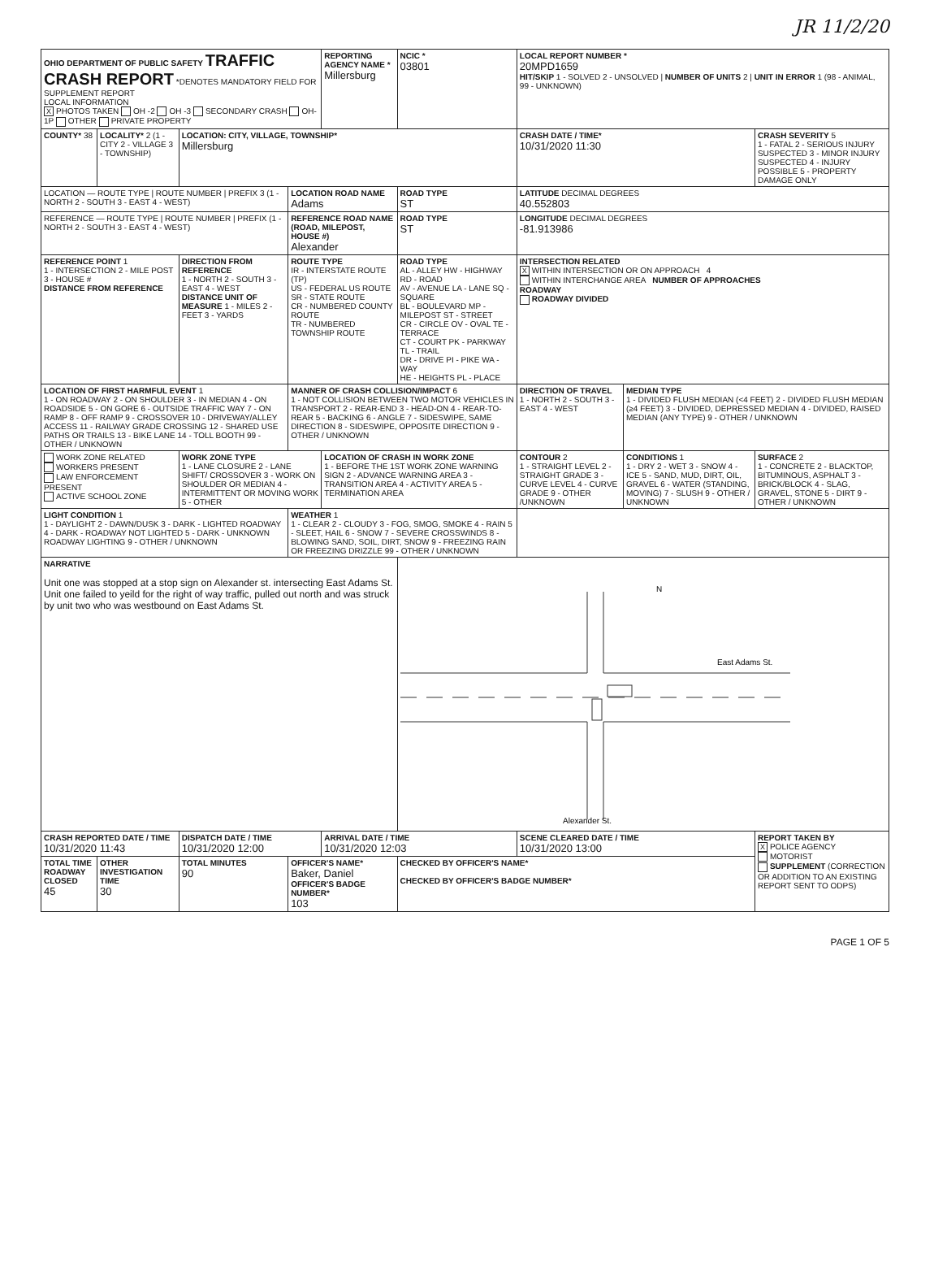JR 11/2/20
| OHIO DEPARTMENT OF PUBLIC SAFETY TRAFFIC CRASH REPORT *DENOTES MANDATORY FIELD FOR SUPPLEMENT REPORT LOCAL INFORMATION X PHOTOS TAKEN OH -2 OH -3 SECONDARY CRASH OH-1P OTHER PRIVATE PROPERTY | | | | REPORTING AGENCY NAME * Millersburg | | NCIC * 03801 | LOCAL REPORT NUMBER * 20MPD1659 HIT/SKIP 1 - SOLVED 2 - UNSOLVED / NUMBER OF UNITS 2 / UNIT IN ERROR 1 (98 - ANIMAL, 99 - UNKNOWN) | | |
| COUNTY* 38 | LOCALITY* 2 (1 - CITY 2 - VILLAGE 3 - TOWNSHIP) | LOCATION: CITY, VILLAGE, TOWNSHIP* Millersburg | | | | | CRASH DATE / TIME* 10/31/2020 11:30 | | CRASH SEVERITY 5 1 - FATAL 2 - SERIOUS INJURY SUSPECTED 3 - MINOR INJURY SUSPECTED 4 - INJURY POSSIBLE 5 - PROPERTY DAMAGE ONLY |
| LOCATION — ROUTE TYPE / ROUTE NUMBER / PREFIX 3 (1 - NORTH 2 - SOUTH 3 - EAST 4 - WEST) | | | LOCATION ROAD NAME Adams | | | ROAD TYPE ST | LATITUDE DECIMAL DEGREES 40.552803 | | |
| REFERENCE — ROUTE TYPE / ROUTE NUMBER / PREFIX (1 - NORTH 2 - SOUTH 3 - EAST 4 - WEST) | | | REFERENCE ROAD NAME (ROAD, MILEPOST, HOUSE #) Alexander | | | ROAD TYPE ST | LONGITUDE DECIMAL DEGREES -81.913986 | | |
| REFERENCE POINT 1 1 - INTERSECTION 2 - MILE POST 3 - HOUSE # DISTANCE FROM REFERENCE | | DIRECTION FROM REFERENCE 1 - NORTH 2 - SOUTH 3 - EAST 4 - WEST DISTANCE UNIT OF MEASURE 1 - MILES 2 - FEET 3 - YARDS | ROUTE TYPE IR - INTERSTATE ROUTE (TP) US - FEDERAL US ROUTE SR - STATE ROUTE CR - NUMBERED COUNTY ROUTE TR - NUMBERED TOWNSHIP ROUTE | | ROAD TYPE AL - ALLEY HW - HIGHWAY RD - ROAD AV - AVENUE LA - LANE SQ - SQUARE BL - BOULEVARD MP - MILEPOST ST - STREET CR - CIRCLE OV - OVAL TE - TERRACE CT - COURT PK - PARKWAY TL - TRAIL DR - DRIVE PI - PIKE WA - WAY HE - HEIGHTS PL - PLACE | | INTERSECTION RELATED X WITHIN INTERSECTION OR ON APPROACH 4 WITHIN INTERCHANGE AREA NUMBER OF APPROACHES ROADWAY ROADWAY DIVIDED | | |
| LOCATION OF FIRST HARMFUL EVENT 1 1 - ON ROADWAY 2 - ON SHOULDER 3 - IN MEDIAN 4 - ON ROADSIDE 5 - ON GORE 6 - OUTSIDE TRAFFIC WAY 7 - ON RAMP 8 - OFF RAMP 9 - CROSSOVER 10 - DRIVEWAY/ALLEY ACCESS 11 - RAILWAY GRADE CROSSING 12 - SHARED USE PATHS OR TRAILS 13 - BIKE LANE 14 - TOLL BOOTH 99 - OTHER / UNKNOWN | | | MANNER OF CRASH COLLISION/IMPACT 6 1 - NOT COLLISION BETWEEN TWO MOTOR VEHICLES IN TRANSPORT 2 - REAR-END 3 - HEAD-ON 4 - REAR-TO-REAR 5 - BACKING 6 - ANGLE 7 - SIDESWIPE, SAME DIRECTION 8 - SIDESWIPE, OPPOSITE DIRECTION 9 - OTHER / UNKNOWN | | | | DIRECTION OF TRAVEL 1 - NORTH 2 - SOUTH 3 - EAST 4 - WEST | MEDIAN TYPE 1 - DIVIDED FLUSH MEDIAN (<4 FEET) 2 - DIVIDED FLUSH MEDIAN (≥4 FEET) 3 - DIVIDED, DEPRESSED MEDIAN 4 - DIVIDED, RAISED MEDIAN (ANY TYPE) 9 - OTHER / UNKNOWN | |
| WORK ZONE RELATED WORKERS PRESENT LAW ENFORCEMENT PRESENT ACTIVE SCHOOL ZONE | | WORK ZONE TYPE 1 - LANE CLOSURE 2 - LANE SHIFT/ CROSSOVER 3 - WORK ON SHOULDER OR MEDIAN 4 - INTERMITTENT OR MOVING WORK 5 - OTHER | | LOCATION OF CRASH IN WORK ZONE 1 - BEFORE THE 1ST WORK ZONE WARNING SIGN 2 - ADVANCE WARNING AREA 3 - TRANSITION AREA 4 - ACTIVITY AREA 5 - TERMINATION AREA | | | CONTOUR 2 1 - STRAIGHT LEVEL 2 - STRAIGHT GRADE 3 - CURVE LEVEL 4 - CURVE GRADE 9 - OTHER /UNKNOWN | CONDITIONS 1 1 - DRY 2 - WET 3 - SNOW 4 - ICE 5 - SAND, MUD, DIRT, OIL, GRAVEL 6 - WATER (STANDING, MOVING) 7 - SLUSH 9 - OTHER / UNKNOWN | SURFACE 2 1 - CONCRETE 2 - BLACKTOP, BITUMINOUS, ASPHALT 3 - BRICK/BLOCK 4 - SLAG, GRAVEL, STONE 5 - DIRT 9 - OTHER / UNKNOWN |
| LIGHT CONDITION 1 1 - DAYLIGHT 2 - DAWN/DUSK 3 - DARK - LIGHTED ROADWAY 4 - DARK - ROADWAY NOT LIGHTED 5 - DARK - UNKNOWN ROADWAY LIGHTING 9 - OTHER / UNKNOWN | | | WEATHER 1 1 - CLEAR 2 - CLOUDY 3 - FOG, SMOG, SMOKE 4 - RAIN 5 - SLEET, HAIL 6 - SNOW 7 - SEVERE CROSSWINDS 8 - BLOWING SAND, SOIL, DIRT, SNOW 9 - FREEZING RAIN OR FREEZING DRIZZLE 99 - OTHER / UNKNOWN | | | | | | |
| NARRATIVE Unit one was stopped at a stop sign on Alexander st. intersecting East Adams St. Unit one failed to yeild for the right of way traffic, pulled out north and was struck by unit two who was westbound on East Adams St. | | | | | N East Adams St. Alexander St. | | | | |
| CRASH REPORTED DATE / TIME 10/31/2020 11:43 | | DISPATCH DATE / TIME 10/31/2020 12:00 | | ARRIVAL DATE / TIME 10/31/2020 12:03 | | | SCENE CLEARED DATE / TIME 10/31/2020 13:00 | | REPORT TAKEN BY X POLICE AGENCY MOTORIST SUPPLEMENT (CORRECTION OR ADDITION TO AN EXISTING REPORT SENT TO ODPS) |
| TOTAL TIME ROADWAY CLOSED 45 | OTHER INVESTIGATION TIME 30 | TOTAL MINUTES 90 | OFFICER'S NAME* Baker, Daniel OFFICER'S BADGE NUMBER* 103 | | CHECKED BY OFFICER'S NAME* CHECKED BY OFFICER'S BADGE NUMBER* | | | | |
PAGE 1 OF 5